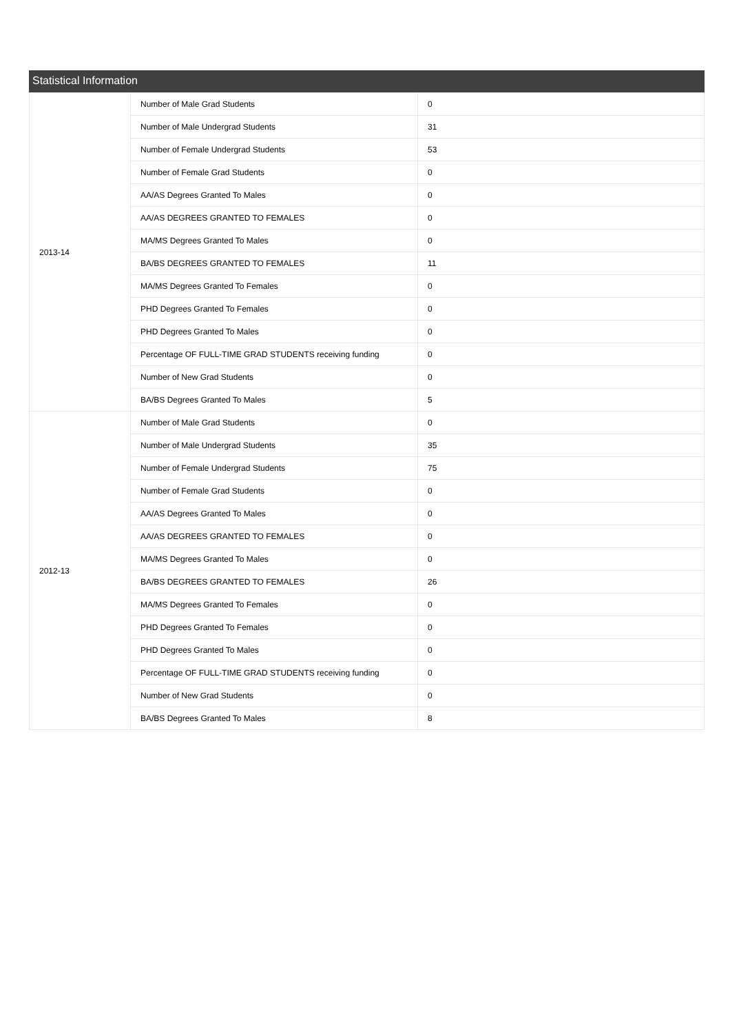Statistical Information
| 2013-14 | Number of Male Grad Students | 0 |
| | Number of Male Undergrad Students | 31 |
| | Number of Female Undergrad Students | 53 |
| | Number of Female Grad Students | 0 |
| | AA/AS Degrees Granted To Males | 0 |
| | AA/AS DEGREES GRANTED TO FEMALES | 0 |
| | MA/MS Degrees Granted To Males | 0 |
| | BA/BS DEGREES GRANTED TO FEMALES | 11 |
| | MA/MS Degrees Granted To Females | 0 |
| | PHD Degrees Granted To Females | 0 |
| | PHD Degrees Granted To Males | 0 |
| | Percentage OF FULL-TIME GRAD STUDENTS receiving funding | 0 |
| | Number of New Grad Students | 0 |
| | BA/BS Degrees Granted To Males | 5 |
| 2012-13 | Number of Male Grad Students | 0 |
| | Number of Male Undergrad Students | 35 |
| | Number of Female Undergrad Students | 75 |
| | Number of Female Grad Students | 0 |
| | AA/AS Degrees Granted To Males | 0 |
| | AA/AS DEGREES GRANTED TO FEMALES | 0 |
| | MA/MS Degrees Granted To Males | 0 |
| | BA/BS DEGREES GRANTED TO FEMALES | 26 |
| | MA/MS Degrees Granted To Females | 0 |
| | PHD Degrees Granted To Females | 0 |
| | PHD Degrees Granted To Males | 0 |
| | Percentage OF FULL-TIME GRAD STUDENTS receiving funding | 0 |
| | Number of New Grad Students | 0 |
| | BA/BS Degrees Granted To Males | 8 |